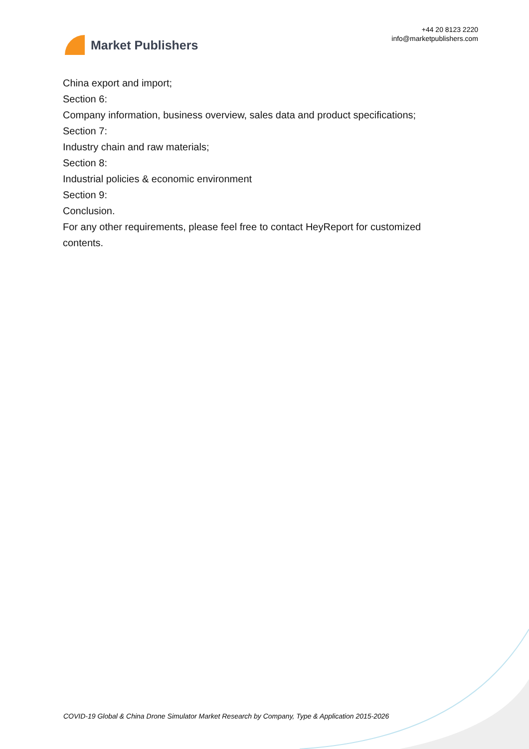Market Publishers
+44 20 8123 2220
info@marketpublishers.com
China export and import;
Section 6:
Company information, business overview, sales data and product specifications;
Section 7:
Industry chain and raw materials;
Section 8:
Industrial policies & economic environment
Section 9:
Conclusion.
For any other requirements, please feel free to contact HeyReport for customized contents.
COVID-19 Global & China Drone Simulator Market Research by Company, Type & Application 2015-2026